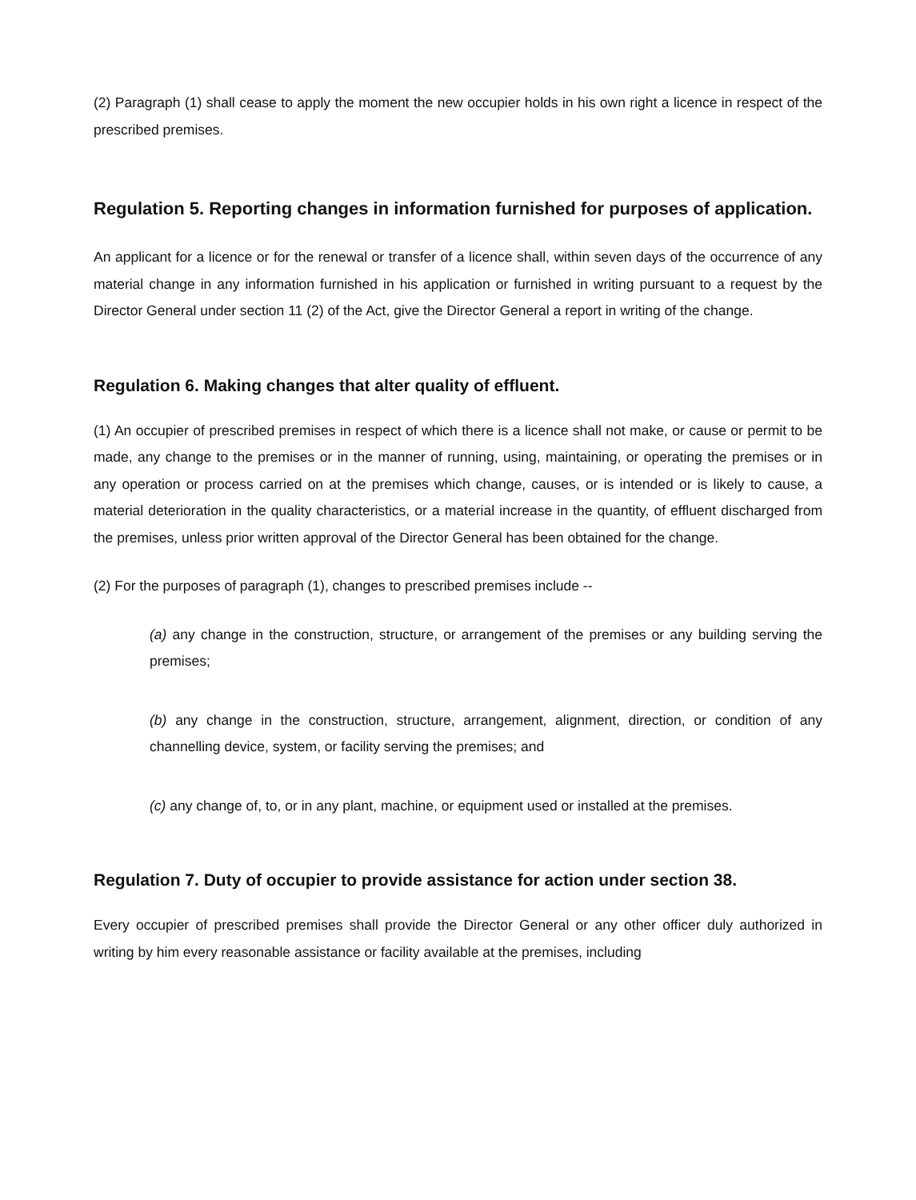(2) Paragraph (1) shall cease to apply the moment the new occupier holds in his own right a licence in respect of the prescribed premises.
Regulation 5. Reporting changes in information furnished for purposes of application.
An applicant for a licence or for the renewal or transfer of a licence shall, within seven days of the occurrence of any material change in any information furnished in his application or furnished in writing pursuant to a request by the Director General under section 11 (2) of the Act, give the Director General a report in writing of the change.
Regulation 6. Making changes that alter quality of effluent.
(1) An occupier of prescribed premises in respect of which there is a licence shall not make, or cause or permit to be made, any change to the premises or in the manner of running, using, maintaining, or operating the premises or in any operation or process carried on at the premises which change, causes, or is intended or is likely to cause, a material deterioration in the quality characteristics, or a material increase in the quantity, of effluent discharged from the premises, unless prior written approval of the Director General has been obtained for the change.
(2) For the purposes of paragraph (1), changes to prescribed premises include --
(a) any change in the construction, structure, or arrangement of the premises or any building serving the premises;
(b) any change in the construction, structure, arrangement, alignment, direction, or condition of any channelling device, system, or facility serving the premises; and
(c) any change of, to, or in any plant, machine, or equipment used or installed at the premises.
Regulation 7. Duty of occupier to provide assistance for action under section 38.
Every occupier of prescribed premises shall provide the Director General or any other officer duly authorized in writing by him every reasonable assistance or facility available at the premises, including